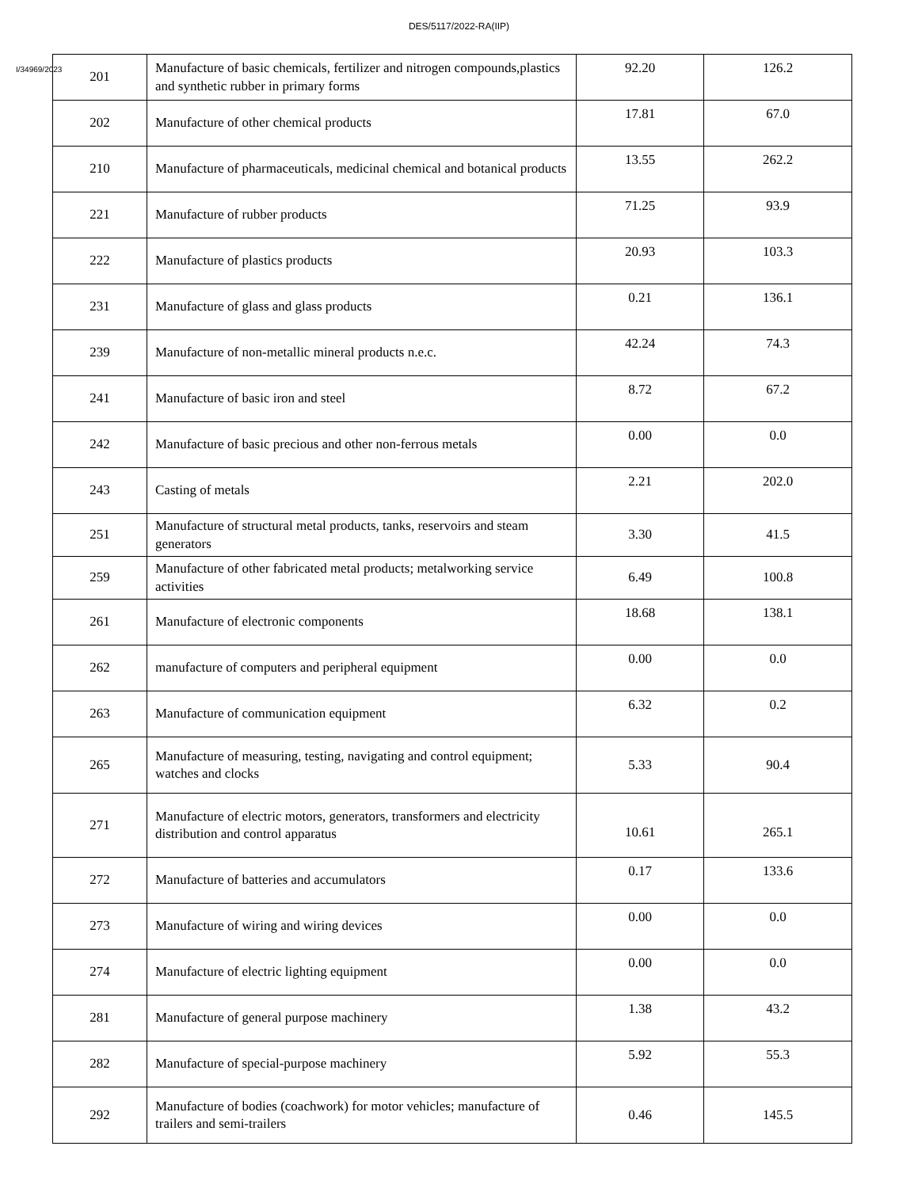DES/5117/2022-RA(IIP)
I/34969/2023
| 201 | Manufacture of basic chemicals, fertilizer and nitrogen compounds,plastics and synthetic rubber in primary forms | 92.20 | 126.2 |
| 202 | Manufacture of other chemical products | 17.81 | 67.0 |
| 210 | Manufacture of pharmaceuticals, medicinal chemical and botanical products | 13.55 | 262.2 |
| 221 | Manufacture of rubber products | 71.25 | 93.9 |
| 222 | Manufacture of plastics products | 20.93 | 103.3 |
| 231 | Manufacture of glass and glass products | 0.21 | 136.1 |
| 239 | Manufacture of non-metallic mineral products n.e.c. | 42.24 | 74.3 |
| 241 | Manufacture of basic iron and steel | 8.72 | 67.2 |
| 242 | Manufacture of basic precious and other non-ferrous metals | 0.00 | 0.0 |
| 243 | Casting of metals | 2.21 | 202.0 |
| 251 | Manufacture of structural metal products, tanks, reservoirs and steam generators | 3.30 | 41.5 |
| 259 | Manufacture of other fabricated metal products; metalworking service activities | 6.49 | 100.8 |
| 261 | Manufacture of electronic components | 18.68 | 138.1 |
| 262 | manufacture of computers and peripheral equipment | 0.00 | 0.0 |
| 263 | Manufacture of communication equipment | 6.32 | 0.2 |
| 265 | Manufacture of measuring, testing, navigating and control equipment; watches and clocks | 5.33 | 90.4 |
| 271 | Manufacture of electric motors, generators, transformers and electricity distribution and control apparatus | 10.61 | 265.1 |
| 272 | Manufacture of batteries and accumulators | 0.17 | 133.6 |
| 273 | Manufacture of wiring and wiring devices | 0.00 | 0.0 |
| 274 | Manufacture of electric lighting equipment | 0.00 | 0.0 |
| 281 | Manufacture of general purpose machinery | 1.38 | 43.2 |
| 282 | Manufacture of special-purpose machinery | 5.92 | 55.3 |
| 292 | Manufacture of bodies (coachwork) for motor vehicles; manufacture of trailers and semi-trailers | 0.46 | 145.5 |